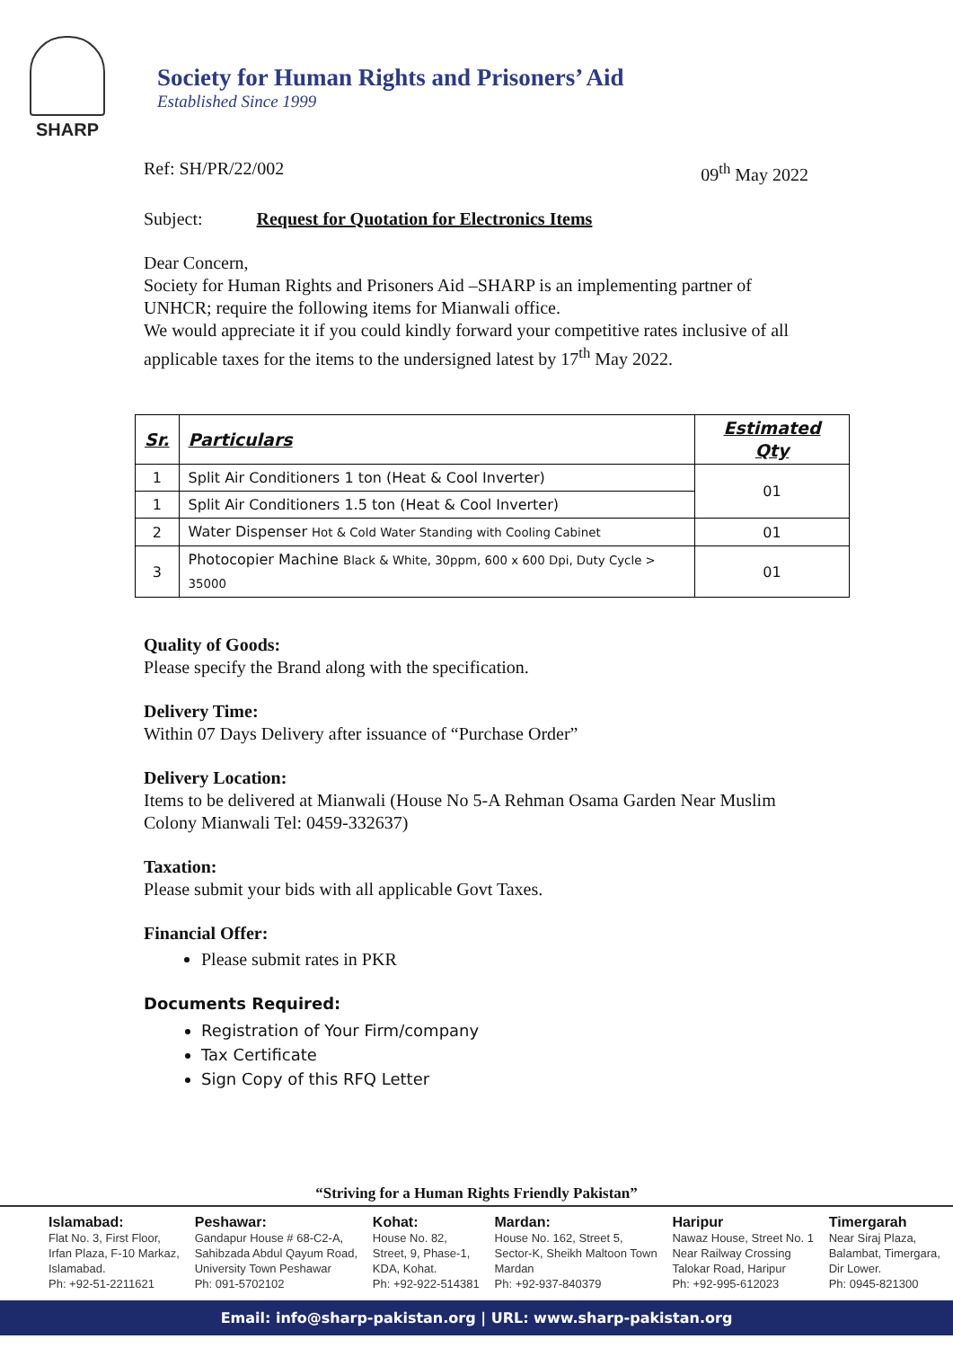SHARP
Society for Human Rights and Prisoners’ Aid
Established Since 1999
Ref: SH/PR/22/002 09<sup>th</sup> May 2022
Subject: Request for Quotation for Electronics Items
Dear Concern,
Society for Human Rights and Prisoners Aid –SHARP is an implementing partner of UNHCR; require the following items for Mianwali office.
We would appreciate it if you could kindly forward your competitive rates inclusive of all applicable taxes for the items to the undersigned latest by 17<sup>th</sup> May 2022.
| Sr. | Particulars | Estimated Qty |
| --- | --- | --- |
| 1 | Split Air Conditioners 1 ton (Heat & Cool Inverter) | 01 |
| 1 | Split Air Conditioners 1.5 ton (Heat & Cool Inverter) | |
| 2 | Water Dispenser Hot & Cold Water Standing with Cooling Cabinet | 01 |
| 3 | Photocopier Machine Black & White, 30ppm, 600 x 600 Dpi, Duty Cycle > 35000 | 01 |
Quality of Goods:
Please specify the Brand along with the specification.
Delivery Time:
Within 07 Days Delivery after issuance of “Purchase Order”
Delivery Location:
Items to be delivered at Mianwali (House No 5-A Rehman Osama Garden Near Muslim Colony Mianwali Tel: 0459-332637)
Taxation:
Please submit your bids with all applicable Govt Taxes.
Financial Offer:
Please submit rates in PKR
Documents Required:
Registration of Your Firm/company
Tax Certificate
Sign Copy of this RFQ Letter
“Striving for a Human Rights Friendly Pakistan”
Islamabad:
Flat No. 3, First Floor,
Irfan Plaza, F-10 Markaz,
Islamabad.
Ph: +92-51-2211621
Peshawar:
Gandapur House # 68-C2-A,
Sahibzada Abdul Qayum Road,
University Town Peshawar
Ph: 091-5702102
Kohat:
House No. 82,
Street, 9, Phase-1,
KDA, Kohat.
Ph: +92-922-514381
Mardan:
House No. 162, Street 5,
Sector-K, Sheikh Maltoon Town
Mardan
Ph: +92-937-840379
Haripur
Nawaz House, Street No. 1
Near Railway Crossing
Talokar Road, Haripur
Ph: +92-995-612023
Timergarah
Near Siraj Plaza,
Balambat, Timergara,
Dir Lower.
Ph: 0945-821300
Email: info@sharp-pakistan.org | URL: www.sharp-pakistan.org